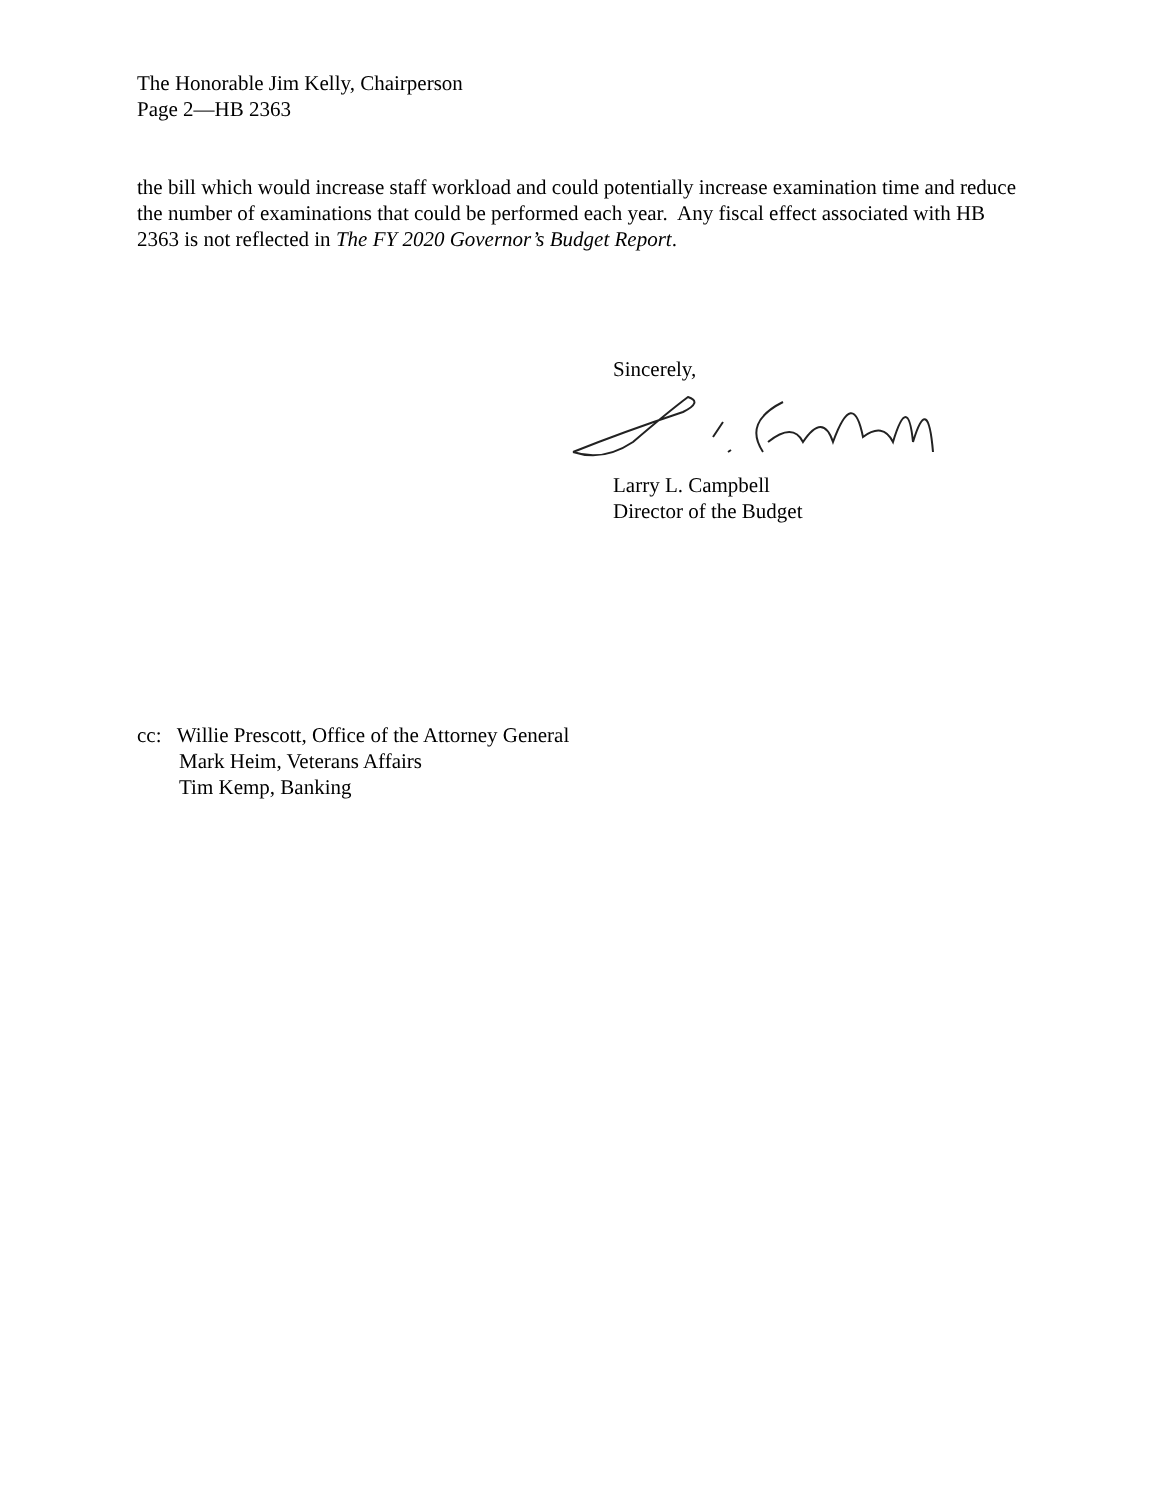The Honorable Jim Kelly, Chairperson
Page 2—HB 2363
the bill which would increase staff workload and could potentially increase examination time and reduce the number of examinations that could be performed each year. Any fiscal effect associated with HB 2363 is not reflected in The FY 2020 Governor’s Budget Report.
Sincerely, Larry L. Campbell
Director of the Budget
cc: Willie Prescott, Office of the Attorney General
Mark Heim, Veterans Affairs
Tim Kemp, Banking